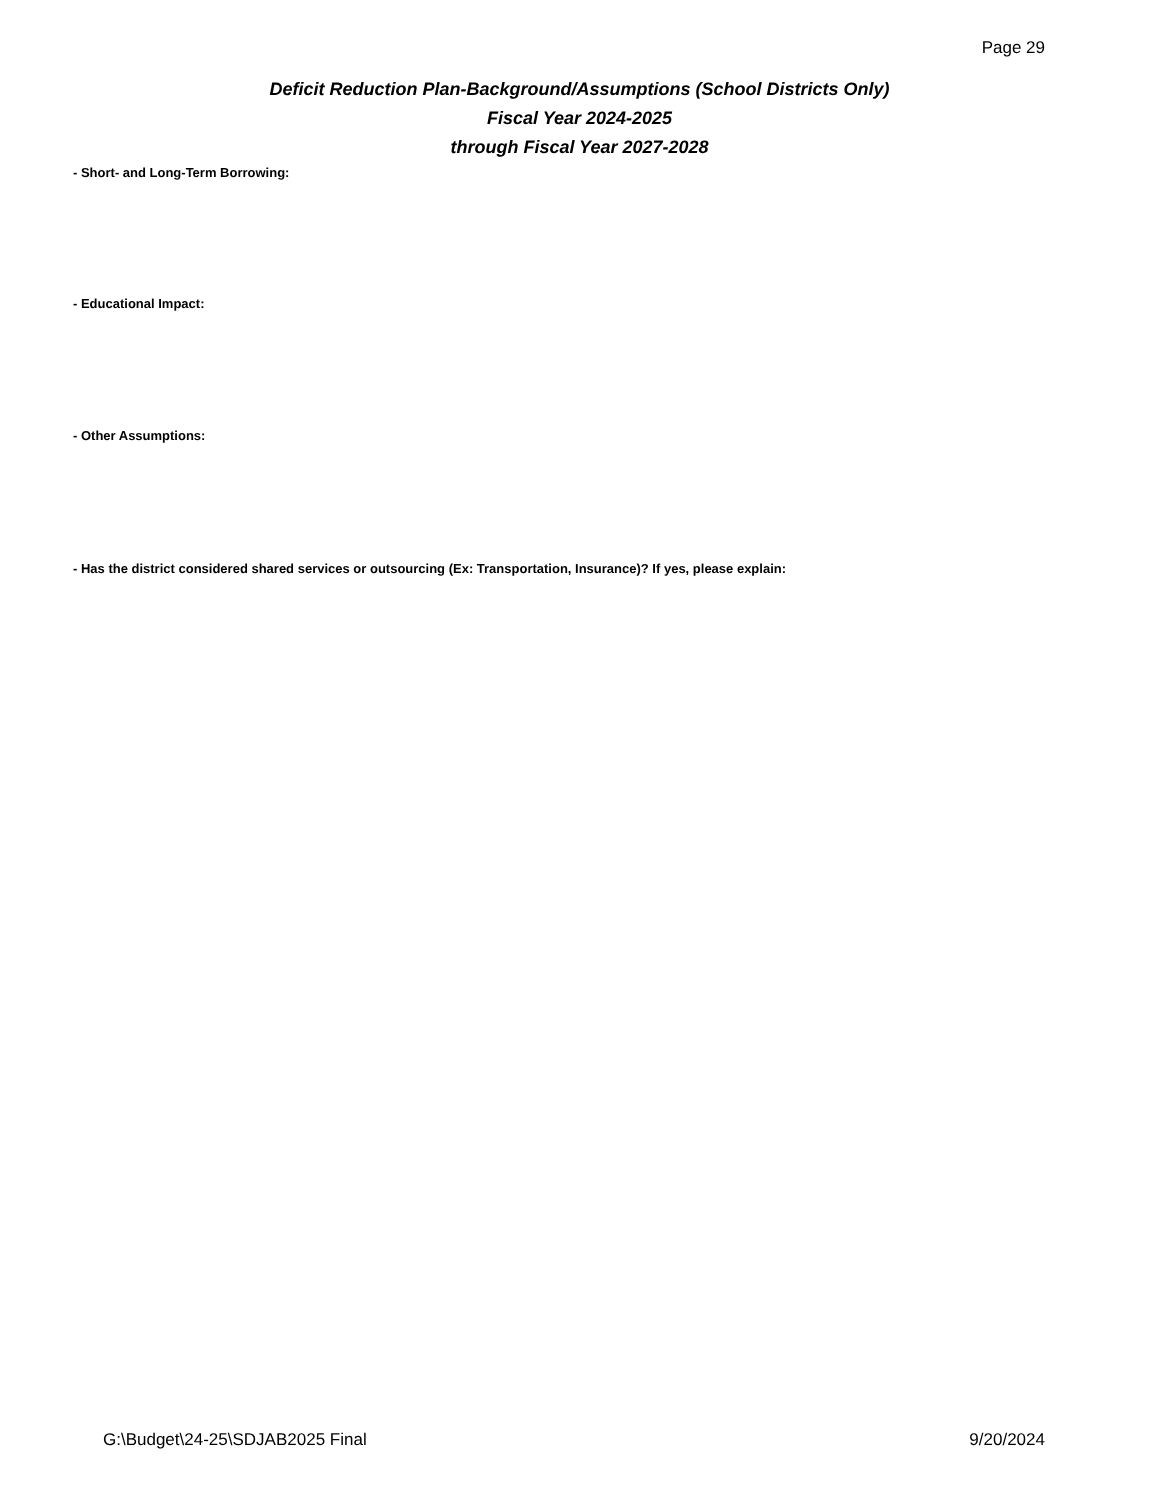Page 29
Deficit Reduction Plan-Background/Assumptions (School Districts Only)
Fiscal Year 2024-2025
through Fiscal Year 2027-2028
- Short- and Long-Term Borrowing:
- Educational Impact:
- Other Assumptions:
- Has the district considered shared services or outsourcing (Ex: Transportation, Insurance)? If yes, please explain:
G:\Budget\24-25\SDJAB2025 Final
9/20/2024